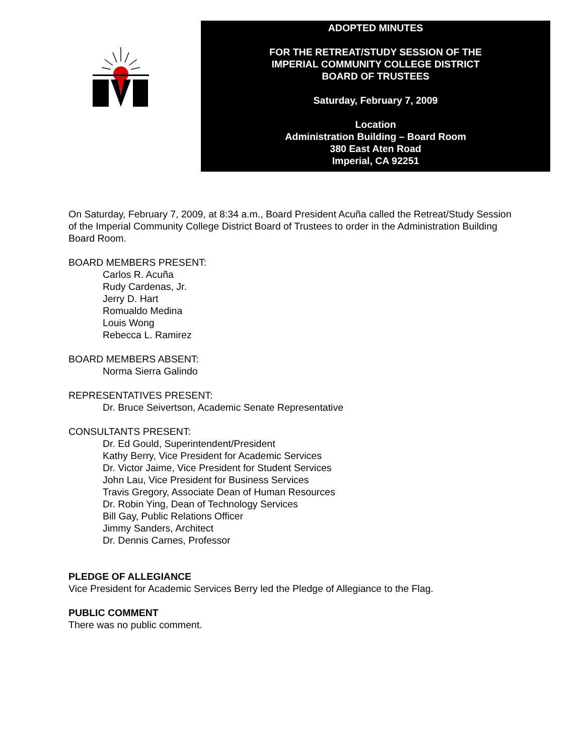ADOPTED MINUTES
FOR THE RETREAT/STUDY SESSION OF THE
IMPERIAL COMMUNITY COLLEGE DISTRICT
BOARD OF TRUSTEES
Saturday, February 7, 2009
Location
Administration Building – Board Room
380 East Aten Road
Imperial, CA 92251
On Saturday, February 7, 2009, at 8:34 a.m., Board President Acuña called the Retreat/Study Session of the Imperial Community College District Board of Trustees to order in the Administration Building Board Room.
BOARD MEMBERS PRESENT:
Carlos R. Acuña
Rudy Cardenas, Jr.
Jerry D. Hart
Romualdo Medina
Louis Wong
Rebecca L. Ramirez
BOARD MEMBERS ABSENT:
Norma Sierra Galindo
REPRESENTATIVES PRESENT:
Dr. Bruce Seivertson, Academic Senate Representative
CONSULTANTS PRESENT:
Dr. Ed Gould, Superintendent/President
Kathy Berry, Vice President for Academic Services
Dr. Victor Jaime, Vice President for Student Services
John Lau, Vice President for Business Services
Travis Gregory, Associate Dean of Human Resources
Dr. Robin Ying, Dean of Technology Services
Bill Gay, Public Relations Officer
Jimmy Sanders, Architect
Dr. Dennis Carnes, Professor
PLEDGE OF ALLEGIANCE
Vice President for Academic Services Berry led the Pledge of Allegiance to the Flag.
PUBLIC COMMENT
There was no public comment.